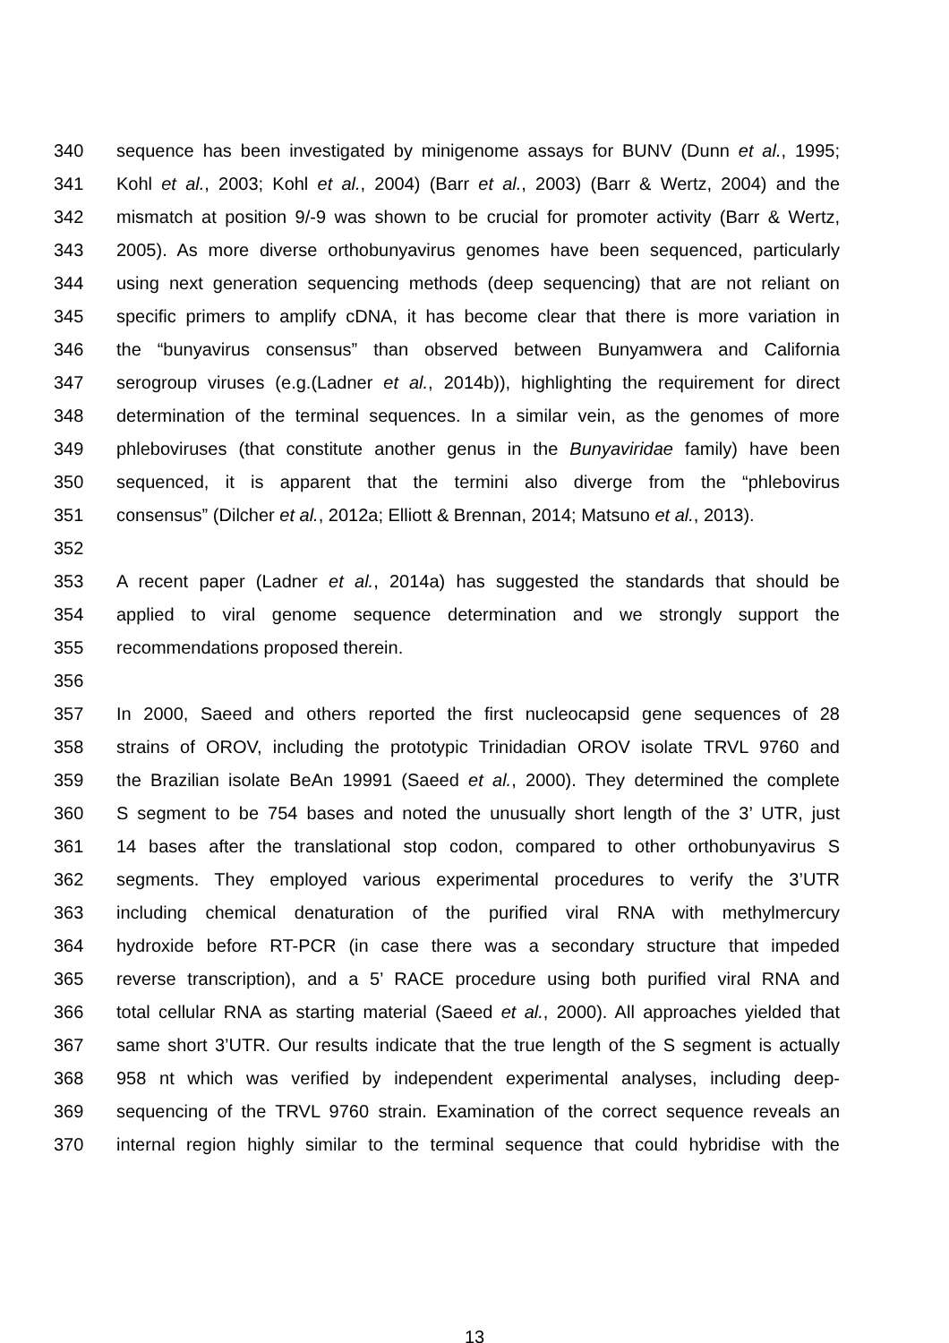340 sequence has been investigated by minigenome assays for BUNV (Dunn et al., 1995;
341 Kohl et al., 2003; Kohl et al., 2004) (Barr et al., 2003) (Barr & Wertz, 2004) and the
342 mismatch at position 9/-9 was shown to be crucial for promoter activity (Barr & Wertz,
343 2005). As more diverse orthobunyavirus genomes have been sequenced, particularly
344 using next generation sequencing methods (deep sequencing) that are not reliant on
345 specific primers to amplify cDNA, it has become clear that there is more variation in
346 the “bunyavirus consensus” than observed between Bunyamwera and California
347 serogroup viruses (e.g.(Ladner et al., 2014b)), highlighting the requirement for direct
348 determination of the terminal sequences. In a similar vein, as the genomes of more
349 phleboviruses (that constitute another genus in the Bunyaviridae family) have been
350 sequenced, it is apparent that the termini also diverge from the “phlebovirus
351 consensus” (Dilcher et al., 2012a; Elliott & Brennan, 2014; Matsuno et al., 2013).
352
353 A recent paper (Ladner et al., 2014a) has suggested the standards that should be
354 applied to viral genome sequence determination and we strongly support the
355 recommendations proposed therein.
356
357 In 2000, Saeed and others reported the first nucleocapsid gene sequences of 28
358 strains of OROV, including the prototypic Trinidadian OROV isolate TRVL 9760 and
359 the Brazilian isolate BeAn 19991 (Saeed et al., 2000). They determined the complete
360 S segment to be 754 bases and noted the unusually short length of the 3’ UTR, just
361 14 bases after the translational stop codon, compared to other orthobunyavirus S
362 segments. They employed various experimental procedures to verify the 3’UTR
363 including chemical denaturation of the purified viral RNA with methylmercury
364 hydroxide before RT-PCR (in case there was a secondary structure that impeded
365 reverse transcription), and a 5’ RACE procedure using both purified viral RNA and
366 total cellular RNA as starting material (Saeed et al., 2000). All approaches yielded that
367 same short 3’UTR. Our results indicate that the true length of the S segment is actually
368 958 nt which was verified by independent experimental analyses, including deep-
369 sequencing of the TRVL 9760 strain. Examination of the correct sequence reveals an
370 internal region highly similar to the terminal sequence that could hybridise with the
13